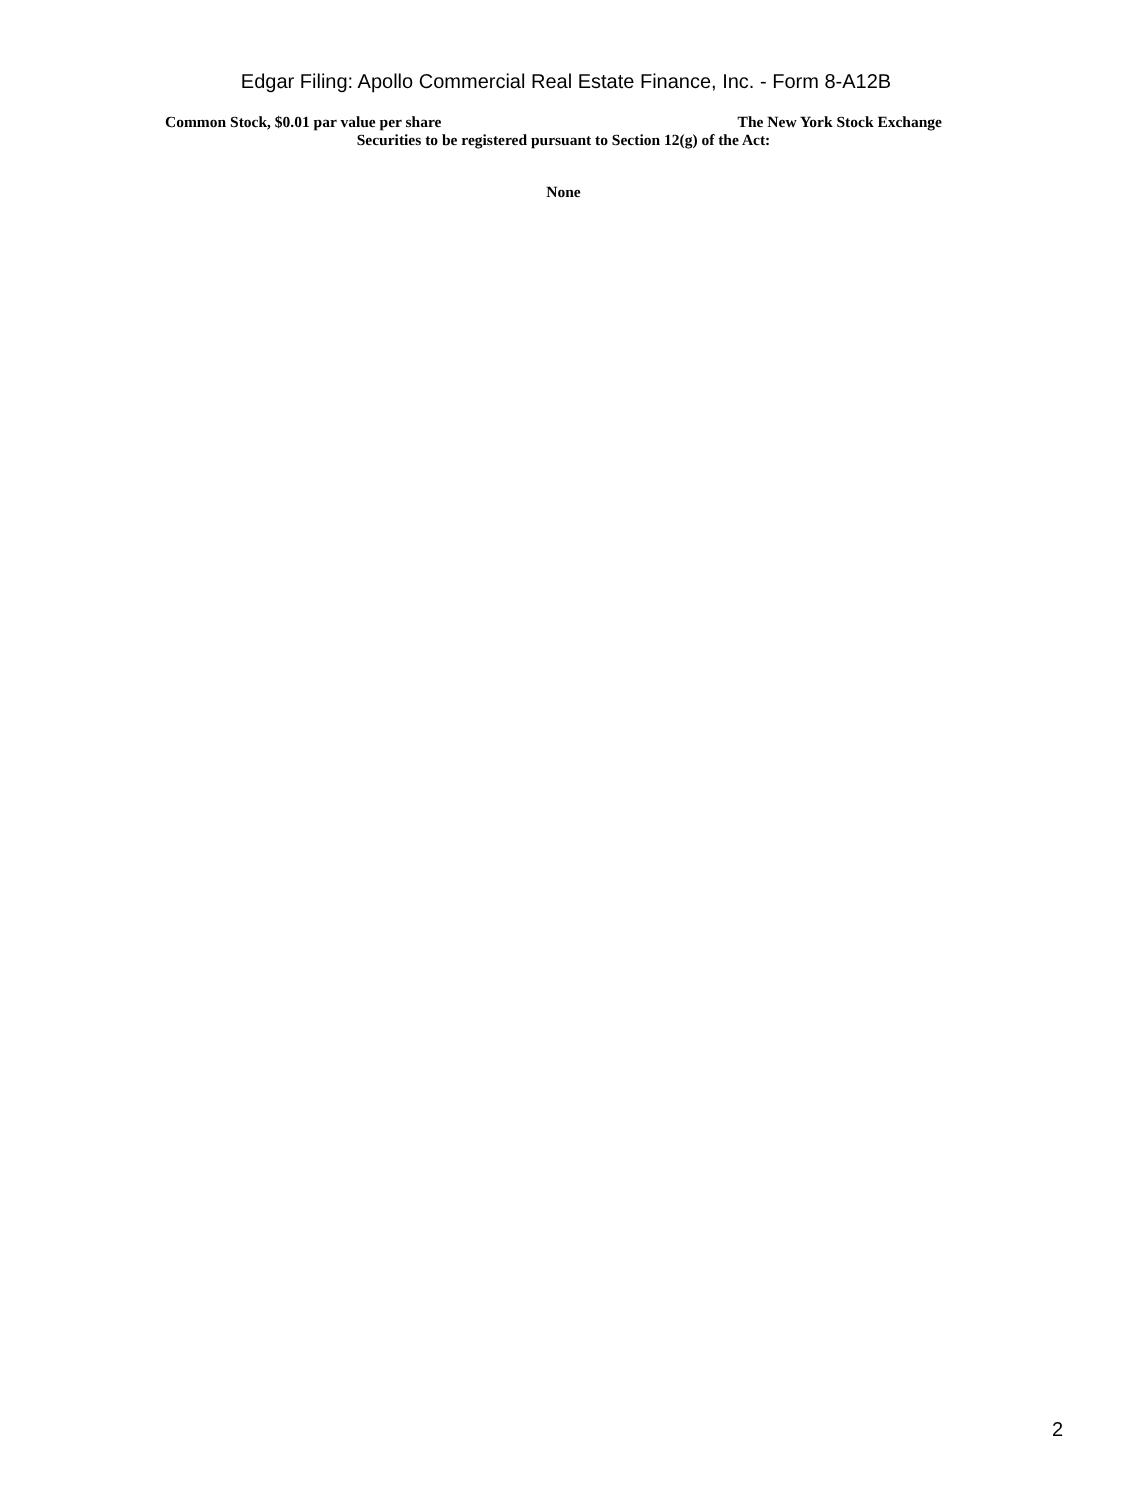Edgar Filing: Apollo Commercial Real Estate Finance, Inc. - Form 8-A12B
Common Stock, $0.01 par value per share The New York Stock Exchange
Securities to be registered pursuant to Section 12(g) of the Act:
None
2